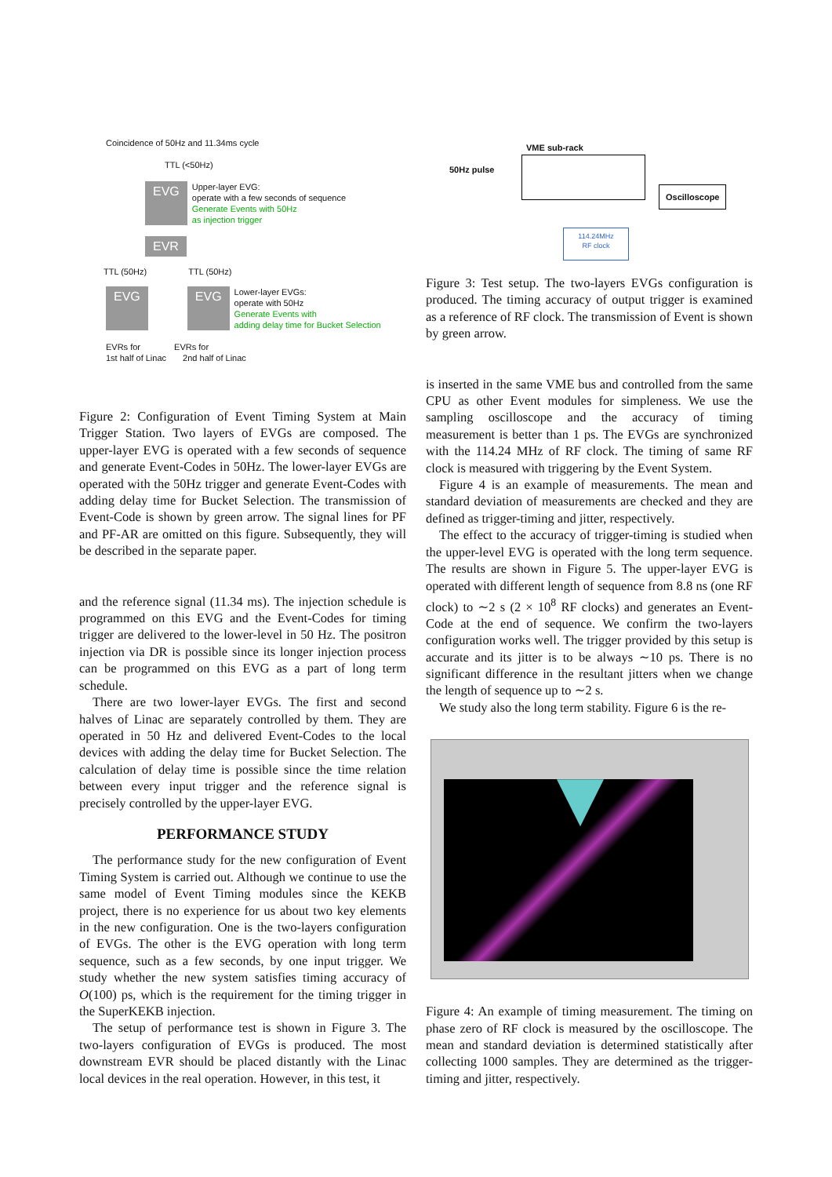Coincidence of 50Hz and 11.34ms cycle
TTL (<50Hz)
EVG
Upper-layer EVG:
operate with a few seconds of sequence
Generate Events with 50Hz
as injection trigger
EVR
TTL (50Hz) TTL (50Hz)
EVG EVG
Lower-layer EVGs:
operate with 50Hz
Generate Events with
adding delay time for Bucket Selection
EVRs for EVRs for
1st half of Linac 2nd half of Linac
Figure 2: Configuration of Event Timing System at Main Trigger Station. Two layers of EVGs are composed. The upper-layer EVG is operated with a few seconds of sequence and generate Event-Codes in 50Hz. The lower-layer EVGs are operated with the 50Hz trigger and generate Event-Codes with adding delay time for Bucket Selection. The transmission of Event-Code is shown by green arrow. The signal lines for PF and PF-AR are omitted on this figure. Subsequently, they will be described in the separate paper.
and the reference signal (11.34 ms). The injection schedule is programmed on this EVG and the Event-Codes for timing trigger are delivered to the lower-level in 50 Hz. The positron injection via DR is possible since its longer injection process can be programmed on this EVG as a part of long term schedule.
There are two lower-layer EVGs. The first and second halves of Linac are separately controlled by them. They are operated in 50 Hz and delivered Event-Codes to the local devices with adding the delay time for Bucket Selection. The calculation of delay time is possible since the time relation between every input trigger and the reference signal is precisely controlled by the upper-layer EVG.
PERFORMANCE STUDY
The performance study for the new configuration of Event Timing System is carried out. Although we continue to use the same model of Event Timing modules since the KEKB project, there is no experience for us about two key elements in the new configuration. One is the two-layers configuration of EVGs. The other is the EVG operation with long term sequence, such as a few seconds, by one input trigger. We study whether the new system satisfies timing accuracy of O(100) ps, which is the requirement for the timing trigger in the SuperKEKB injection.
The setup of performance test is shown in Figure 3. The two-layers configuration of EVGs is produced. The most downstream EVR should be placed distantly with the Linac local devices in the real operation. However, in this test, it
VME sub-rack
50Hz pulse
Oscilloscope
114.24MHz
RF clock
Figure 3: Test setup. The two-layers EVGs configuration is produced. The timing accuracy of output trigger is examined as a reference of RF clock. The transmission of Event is shown by green arrow.
is inserted in the same VME bus and controlled from the same CPU as other Event modules for simpleness. We use the sampling oscilloscope and the accuracy of timing measurement is better than 1 ps. The EVGs are synchronized with the 114.24 MHz of RF clock. The timing of same RF clock is measured with triggering by the Event System.
Figure 4 is an example of measurements. The mean and standard deviation of measurements are checked and they are defined as trigger-timing and jitter, respectively.
The effect to the accuracy of trigger-timing is studied when the upper-level EVG is operated with the long term sequence. The results are shown in Figure 5. The upper-layer EVG is operated with different length of sequence from 8.8 ns (one RF clock) to ∼2 s (2 × 10<sup>8</sup> RF clocks) and generates an Event-Code at the end of sequence. We confirm the two-layers configuration works well. The trigger provided by this setup is accurate and its jitter is to be always ∼10 ps. There is no significant difference in the resultant jitters when we change the length of sequence up to ∼2 s.
We study also the long term stability. Figure 6 is the re-
Figure 4: An example of timing measurement. The timing on phase zero of RF clock is measured by the oscilloscope. The mean and standard deviation is determined statistically after collecting 1000 samples. They are determined as the trigger-timing and jitter, respectively.